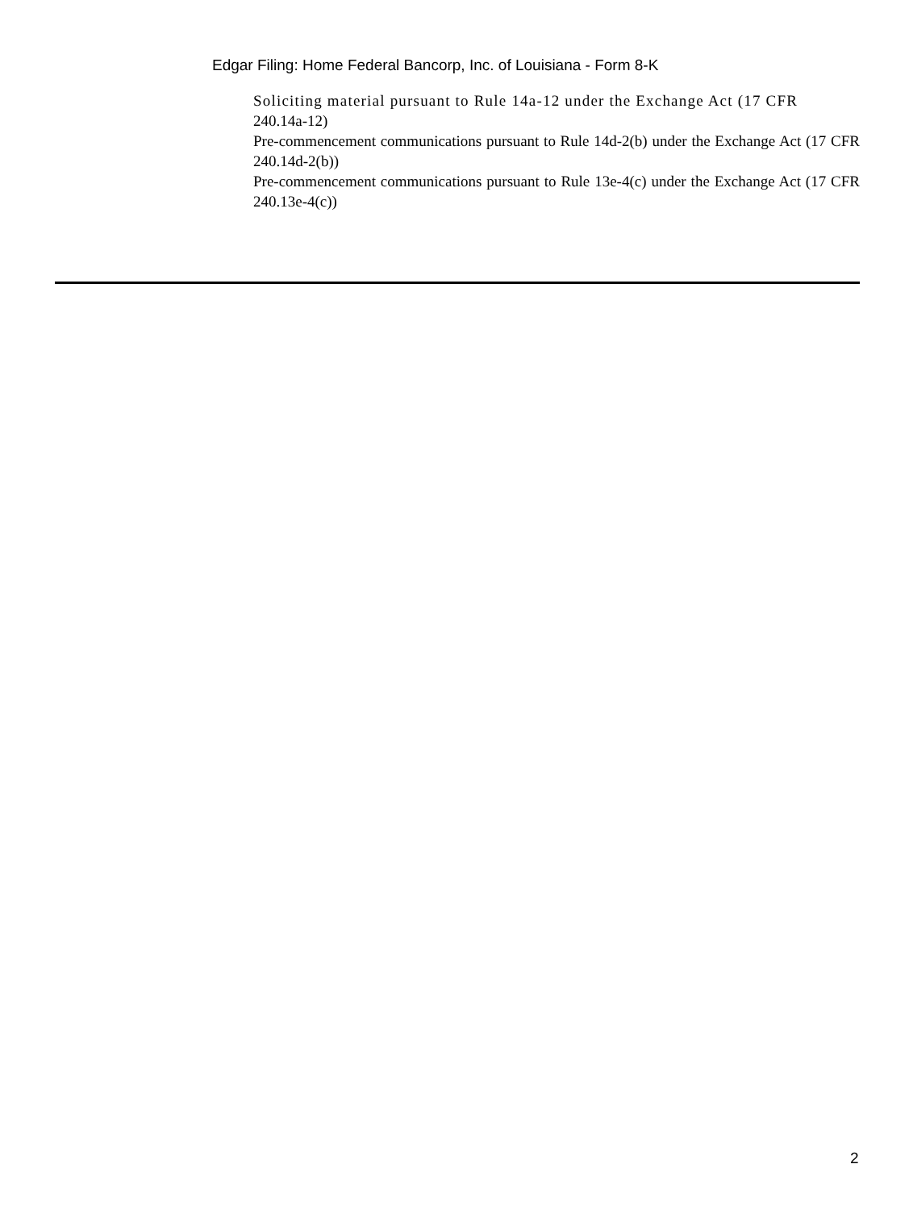Edgar Filing: Home Federal Bancorp, Inc. of Louisiana - Form 8-K
Soliciting material pursuant to Rule 14a-12 under the Exchange Act (17 CFR
240.14a-12)
Pre-commencement communications pursuant to Rule 14d-2(b) under the Exchange Act (17 CFR 240.14d-2(b))
Pre-commencement communications pursuant to Rule 13e-4(c) under the Exchange Act (17 CFR 240.13e-4(c))
2